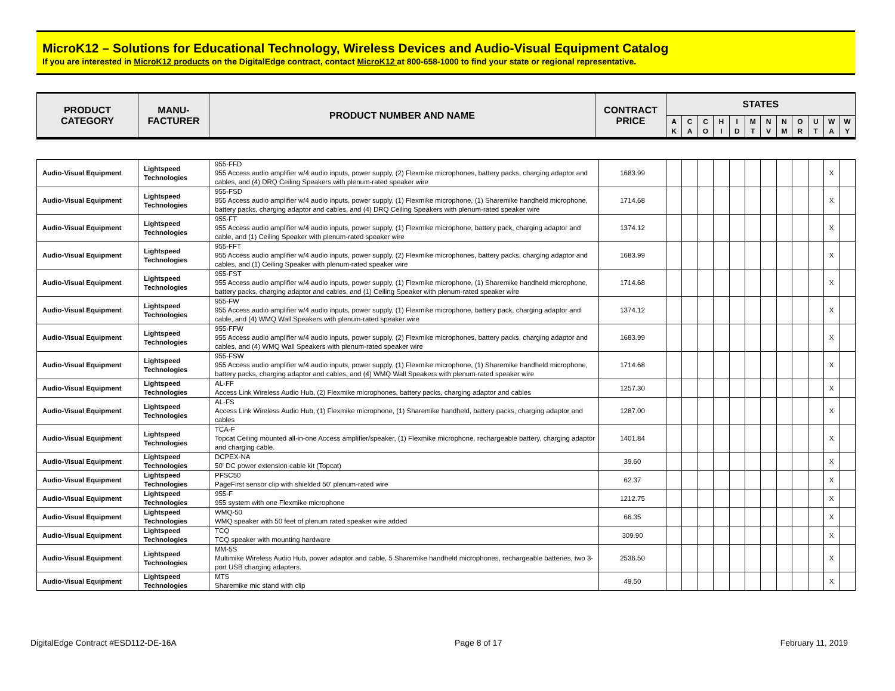MicroK12 – Solutions for Educational Technology, Wireless Devices and Audio-Visual Equipment Catalog
If you are interested in MicroK12 products on the DigitalEdge contract, contact MicroK12 at 800-658-1000 to find your state or regional representative.
| PRODUCT CATEGORY | MANU- FACTURER | PRODUCT NUMBER AND NAME | CONTRACT PRICE | STATES | | | | | | | | | | | |
| --- | --- | --- | --- | --- | --- | --- | --- | --- | --- | --- | --- | --- | --- | --- | --- |
| | | | | A K | C A | C O | H I | I D | M T | N V | N M | O R | U T | W A | W Y |
| Audio-Visual Equipment | Lightspeed Technologies | 955-FFD 955 Access audio amplifier w/4 audio inputs, power supply, (2) Flexmike microphones, battery packs, charging adaptor and cables, and (4) DRQ Ceiling Speakers with plenum-rated speaker wire | 1683.99 | | | | | | | | | | | X | |
| Audio-Visual Equipment | Lightspeed Technologies | 955-FSD 955 Access audio amplifier w/4 audio inputs, power supply, (1) Flexmike microphone, (1) Sharemike handheld microphone, battery packs, charging adaptor and cables, and (4) DRQ Ceiling Speakers with plenum-rated speaker wire | 1714.68 | | | | | | | | | | | X | |
| Audio-Visual Equipment | Lightspeed Technologies | 955-FT 955 Access audio amplifier w/4 audio inputs, power supply, (1) Flexmike microphone, battery pack, charging adaptor and cable, and (1) Ceiling Speaker with plenum-rated speaker wire | 1374.12 | | | | | | | | | | | X | |
| Audio-Visual Equipment | Lightspeed Technologies | 955-FFT 955 Access audio amplifier w/4 audio inputs, power supply, (2) Flexmike microphones, battery packs, charging adaptor and cables, and (1) Ceiling Speaker with plenum-rated speaker wire | 1683.99 | | | | | | | | | | | X | |
| Audio-Visual Equipment | Lightspeed Technologies | 955-FST 955 Access audio amplifier w/4 audio inputs, power supply, (1) Flexmike microphone, (1) Sharemike handheld microphone, battery packs, charging adaptor and cables, and (1) Ceiling Speaker with plenum-rated speaker wire | 1714.68 | | | | | | | | | | | X | |
| Audio-Visual Equipment | Lightspeed Technologies | 955-FW 955 Access audio amplifier w/4 audio inputs, power supply, (1) Flexmike microphone, battery pack, charging adaptor and cable, and (4) WMQ Wall Speakers with plenum-rated speaker wire | 1374.12 | | | | | | | | | | | X | |
| Audio-Visual Equipment | Lightspeed Technologies | 955-FFW 955 Access audio amplifier w/4 audio inputs, power supply, (2) Flexmike microphones, battery packs, charging adaptor and cables, and (4) WMQ Wall Speakers with plenum-rated speaker wire | 1683.99 | | | | | | | | | | | X | |
| Audio-Visual Equipment | Lightspeed Technologies | 955-FSW 955 Access audio amplifier w/4 audio inputs, power supply, (1) Flexmike microphone, (1) Sharemike handheld microphone, battery packs, charging adaptor and cables, and (4) WMQ Wall Speakers with plenum-rated speaker wire | 1714.68 | | | | | | | | | | | X | |
| Audio-Visual Equipment | Lightspeed Technologies | AL-FF Access Link Wireless Audio Hub, (2) Flexmike microphones, battery packs, charging adaptor and cables | 1257.30 | | | | | | | | | | | X | |
| Audio-Visual Equipment | Lightspeed Technologies | AL-FS Access Link Wireless Audio Hub, (1) Flexmike microphone, (1) Sharemike handheld, battery packs, charging adaptor and cables | 1287.00 | | | | | | | | | | | X | |
| Audio-Visual Equipment | Lightspeed Technologies | TCA-F Topcat Ceiling mounted all-in-one Access amplifier/speaker, (1) Flexmike microphone, rechargeable battery, charging adaptor and charging cable. | 1401.84 | | | | | | | | | | | X | |
| Audio-Visual Equipment | Lightspeed Technologies | DCPEX-NA 50' DC power extension cable kit (Topcat) | 39.60 | | | | | | | | | | | X | |
| Audio-Visual Equipment | Lightspeed Technologies | PFSC50 PageFirst sensor clip with shielded 50' plenum-rated wire | 62.37 | | | | | | | | | | | X | |
| Audio-Visual Equipment | Lightspeed Technologies | 955-F 955 system with one Flexmike microphone | 1212.75 | | | | | | | | | | | X | |
| Audio-Visual Equipment | Lightspeed Technologies | WMQ-50 WMQ speaker with 50 feet of plenum rated speaker wire added | 66.35 | | | | | | | | | | | X | |
| Audio-Visual Equipment | Lightspeed Technologies | TCQ TCQ speaker with mounting hardware | 309.90 | | | | | | | | | | | X | |
| Audio-Visual Equipment | Lightspeed Technologies | MM-5S Multimike Wireless Audio Hub, power adaptor and cable, 5 Sharemike handheld microphones, rechargeable batteries, two 3-port USB charging adapters. | 2536.50 | | | | | | | | | | | X | |
| Audio-Visual Equipment | Lightspeed Technologies | MTS Sharemike mic stand with clip | 49.50 | | | | | | | | | | | X | |
DigitalEdge Contract #ESD112-DE-16A Page 8 of 17 February 11, 2019